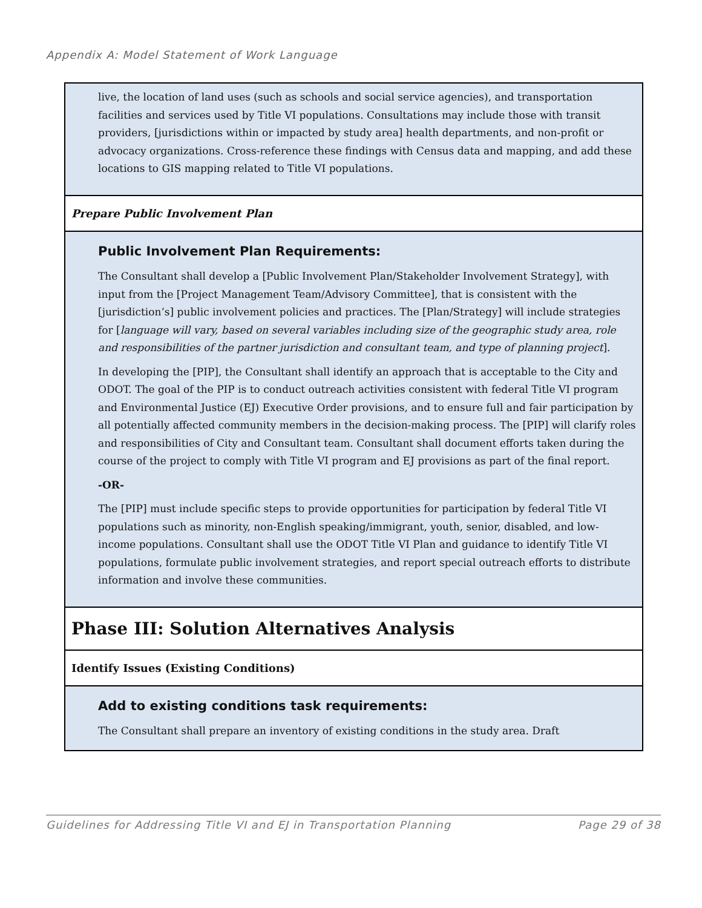Appendix A: Model Statement of Work Language
live, the location of land uses (such as schools and social service agencies), and transportation facilities and services used by Title VI populations. Consultations may include those with transit providers, [jurisdictions within or impacted by study area] health departments, and non-profit or advocacy organizations. Cross-reference these findings with Census data and mapping, and add these locations to GIS mapping related to Title VI populations.
Prepare Public Involvement Plan
Public Involvement Plan Requirements:
The Consultant shall develop a [Public Involvement Plan/Stakeholder Involvement Strategy], with input from the [Project Management Team/Advisory Committee], that is consistent with the [jurisdiction’s] public involvement policies and practices. The [Plan/Strategy] will include strategies for [language will vary, based on several variables including size of the geographic study area, role and responsibilities of the partner jurisdiction and consultant team, and type of planning project].
In developing the [PIP], the Consultant shall identify an approach that is acceptable to the City and ODOT. The goal of the PIP is to conduct outreach activities consistent with federal Title VI program and Environmental Justice (EJ) Executive Order provisions, and to ensure full and fair participation by all potentially affected community members in the decision-making process. The [PIP] will clarify roles and responsibilities of City and Consultant team. Consultant shall document efforts taken during the course of the project to comply with Title VI program and EJ provisions as part of the final report.
-OR-
The [PIP] must include specific steps to provide opportunities for participation by federal Title VI populations such as minority, non-English speaking/immigrant, youth, senior, disabled, and low-income populations. Consultant shall use the ODOT Title VI Plan and guidance to identify Title VI populations, formulate public involvement strategies, and report special outreach efforts to distribute information and involve these communities.
Phase III: Solution Alternatives Analysis
Identify Issues (Existing Conditions)
Add to existing conditions task requirements:
The Consultant shall prepare an inventory of existing conditions in the study area. Draft
Guidelines for Addressing Title VI and EJ in Transportation Planning Page 29 of 38